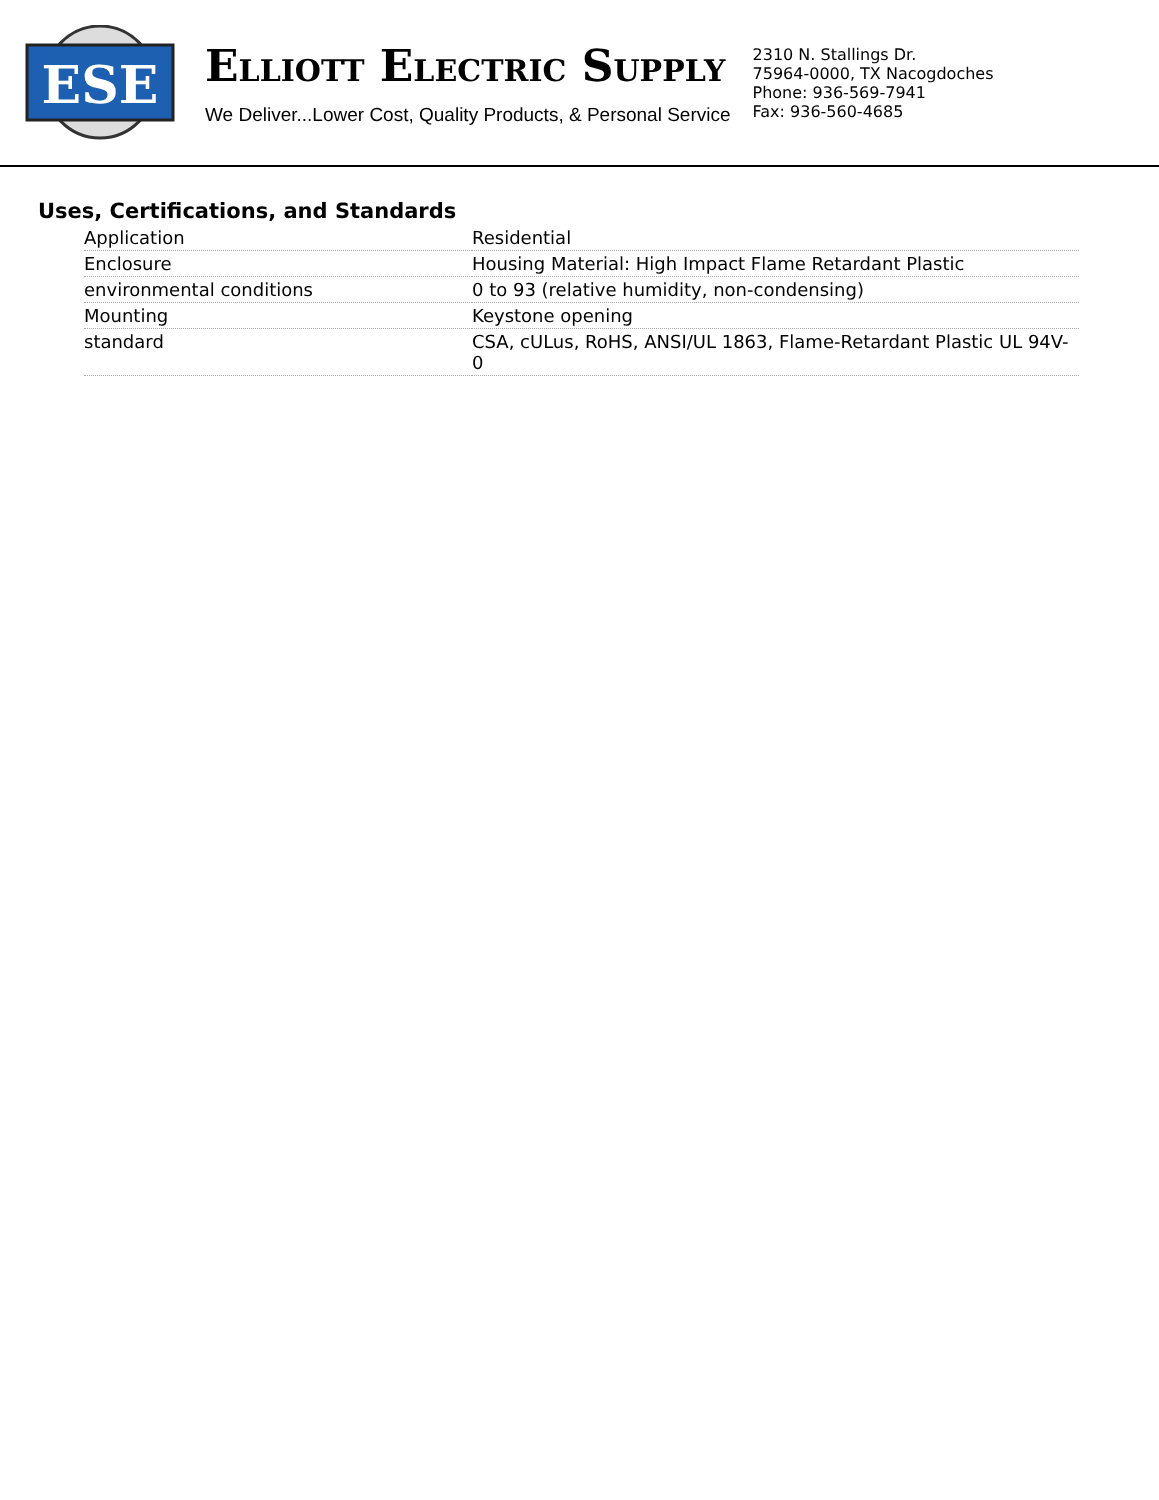ESE
ELLIOTT ELECTRIC SUPPLY
We Deliver...Lower Cost, Quality Products, & Personal Service
2310 N. Stallings Dr.
75964-0000, TX Nacogdoches
Phone: 936-569-7941
Fax: 936-560-4685
Uses, Certifications, and Standards
| Application | Residential |
| Enclosure | Housing Material: High Impact Flame Retardant Plastic |
| environmental conditions | 0 to 93 (relative humidity, non-condensing) |
| Mounting | Keystone opening |
| standard | CSA, cULus, RoHS, ANSI/UL 1863, Flame-Retardant Plastic UL 94V-0 |